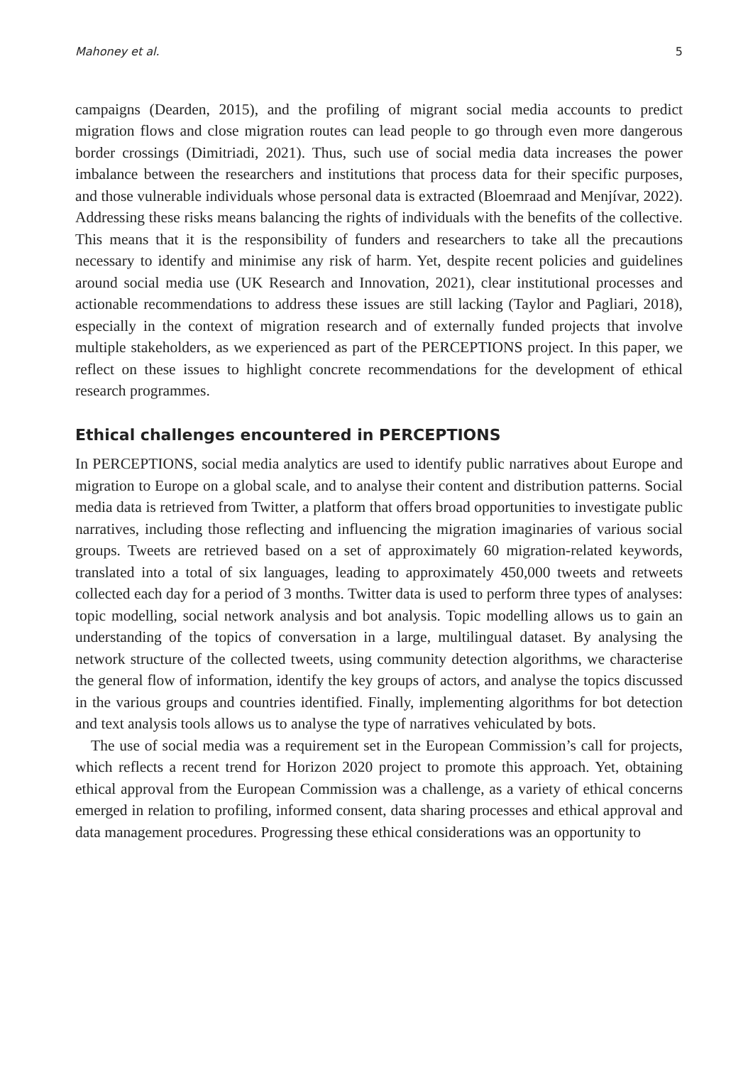Mahoney et al. 5
campaigns (Dearden, 2015), and the profiling of migrant social media accounts to predict migration flows and close migration routes can lead people to go through even more dangerous border crossings (Dimitriadi, 2021). Thus, such use of social media data increases the power imbalance between the researchers and institutions that process data for their specific purposes, and those vulnerable individuals whose personal data is extracted (Bloemraad and Menjívar, 2022). Addressing these risks means balancing the rights of individuals with the benefits of the collective. This means that it is the responsibility of funders and researchers to take all the precautions necessary to identify and minimise any risk of harm. Yet, despite recent policies and guidelines around social media use (UK Research and Innovation, 2021), clear institutional processes and actionable recommendations to address these issues are still lacking (Taylor and Pagliari, 2018), especially in the context of migration research and of externally funded projects that involve multiple stakeholders, as we experienced as part of the PERCEPTIONS project. In this paper, we reflect on these issues to highlight concrete recommendations for the development of ethical research programmes.
Ethical challenges encountered in PERCEPTIONS
In PERCEPTIONS, social media analytics are used to identify public narratives about Europe and migration to Europe on a global scale, and to analyse their content and distribution patterns. Social media data is retrieved from Twitter, a platform that offers broad opportunities to investigate public narratives, including those reflecting and influencing the migration imaginaries of various social groups. Tweets are retrieved based on a set of approximately 60 migration-related keywords, translated into a total of six languages, leading to approximately 450,000 tweets and retweets collected each day for a period of 3 months. Twitter data is used to perform three types of analyses: topic modelling, social network analysis and bot analysis. Topic modelling allows us to gain an understanding of the topics of conversation in a large, multilingual dataset. By analysing the network structure of the collected tweets, using community detection algorithms, we characterise the general flow of information, identify the key groups of actors, and analyse the topics discussed in the various groups and countries identified. Finally, implementing algorithms for bot detection and text analysis tools allows us to analyse the type of narratives vehiculated by bots.
The use of social media was a requirement set in the European Commission’s call for projects, which reflects a recent trend for Horizon 2020 project to promote this approach. Yet, obtaining ethical approval from the European Commission was a challenge, as a variety of ethical concerns emerged in relation to profiling, informed consent, data sharing processes and ethical approval and data management procedures. Progressing these ethical considerations was an opportunity to